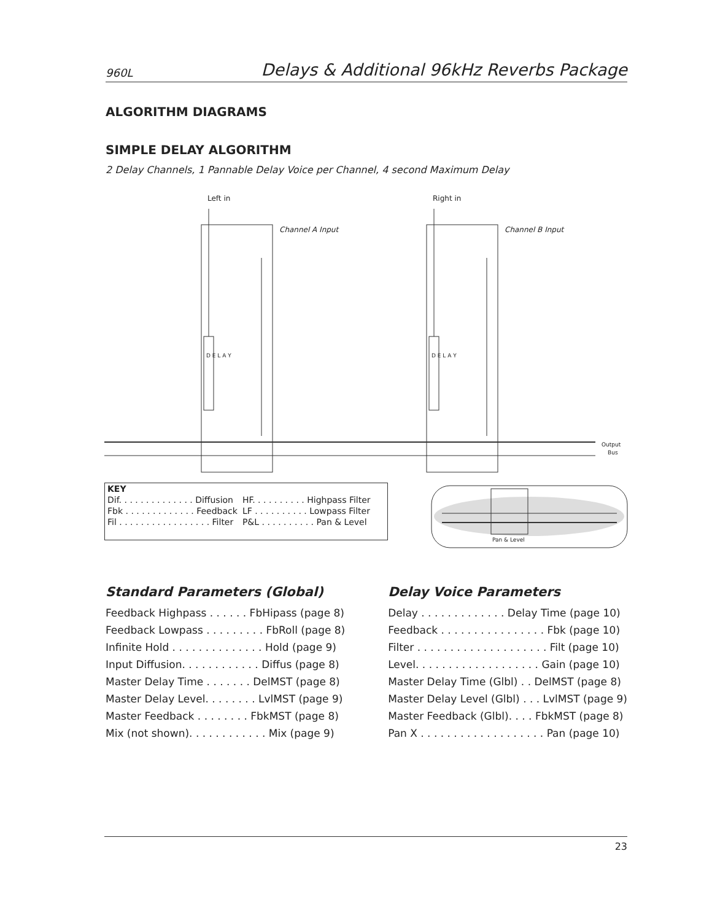960L Delays & Additional 96kHz Reverbs Package
ALGORITHM DIAGRAMS
SIMPLE DELAY ALGORITHM
2 Delay Channels, 1 Pannable Delay Voice per Channel, 4 second Maximum Delay
Left in
Right in
Channel A Input
Channel B Input
D E L A Y
D E L A Y
Output
Bus
Pan & Level
| KEY | |
| Dif. . . . . . . . . . . . . . Diffusion | HF. . . . . . . . . . Highpass Filter |
| Fbk . . . . . . . . . . . . . Feedback | LF . . . . . . . . . . Lowpass Filter |
| Fil . . . . . . . . . . . . . . . . . Filter | P&L . . . . . . . . . . Pan & Level |
Standard Parameters (Global)
| Feedback Highpass . . . . . . FbHipass (page 8) |
| Feedback Lowpass . . . . . . . . . FbRoll (page 8) |
| Infinite Hold . . . . . . . . . . . . . . Hold (page 9) |
| Input Diffusion. . . . . . . . . . . . Diffus (page 8) |
| Master Delay Time . . . . . . . DelMST (page 8) |
| Master Delay Level. . . . . . . . LvlMST (page 9) |
| Master Feedback . . . . . . . . FbkMST (page 8) |
| Mix (not shown). . . . . . . . . . . . Mix (page 9) |
Delay Voice Parameters
| Delay . . . . . . . . . . . . . Delay Time (page 10) |
| Feedback . . . . . . . . . . . . . . . . Fbk (page 10) |
| Filter . . . . . . . . . . . . . . . . . . . . Filt (page 10) |
| Level. . . . . . . . . . . . . . . . . . . Gain (page 10) |
| Master Delay Time (Glbl) . . DelMST (page 8) |
| Master Delay Level (Glbl) . . . LvlMST (page 9) |
| Master Feedback (Glbl). . . . FbkMST (page 8) |
| Pan X . . . . . . . . . . . . . . . . . . . Pan (page 10) |
23